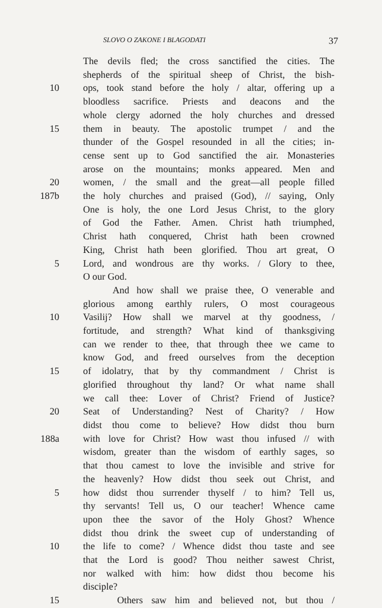SLOVO O ZAKONE I BLAGODATI 37
The devils fled; the cross sanctified the cities. The
shepherds of the spiritual sheep of Christ, the bish-
10 ops, took stand before the holy / altar, offering up a
bloodless sacrifice. Priests and deacons and the
whole clergy adorned the holy churches and dressed
15 them in beauty. The apostolic trumpet / and the
thunder of the Gospel resounded in all the cities; in-
cense sent up to God sanctified the air. Monasteries
arose on the mountains; monks appeared. Men and
20 women, / the small and the great—all people filled
187b the holy churches and praised (God), // saying, Only
One is holy, the one Lord Jesus Christ, to the glory
of God the Father. Amen. Christ hath triumphed,
Christ hath conquered, Christ hath been crowned
King, Christ hath been glorified. Thou art great, O
5 Lord, and wondrous are thy works. / Glory to thee,
O our God.
And how shall we praise thee, O venerable and
glorious among earthly rulers, O most courageous
10 Vasilij? How shall we marvel at thy goodness, /
fortitude, and strength? What kind of thanksgiving
can we render to thee, that through thee we came to
know God, and freed ourselves from the deception
15 of idolatry, that by thy commandment / Christ is
glorified throughout thy land? Or what name shall
we call thee: Lover of Christ? Friend of Justice?
20 Seat of Understanding? Nest of Charity? / How
didst thou come to believe? How didst thou burn
188a with love for Christ? How wast thou infused // with
wisdom, greater than the wisdom of earthly sages, so
that thou camest to love the invisible and strive for
the heavenly? How didst thou seek out Christ, and
5 how didst thou surrender thyself / to him? Tell us,
thy servants! Tell us, O our teacher! Whence came
upon thee the savor of the Holy Ghost? Whence
didst thou drink the sweet cup of understanding of
10 the life to come? / Whence didst thou taste and see
that the Lord is good? Thou neither sawest Christ,
nor walked with him: how didst thou become his
disciple?
15 Others saw him and believed not, but thou /